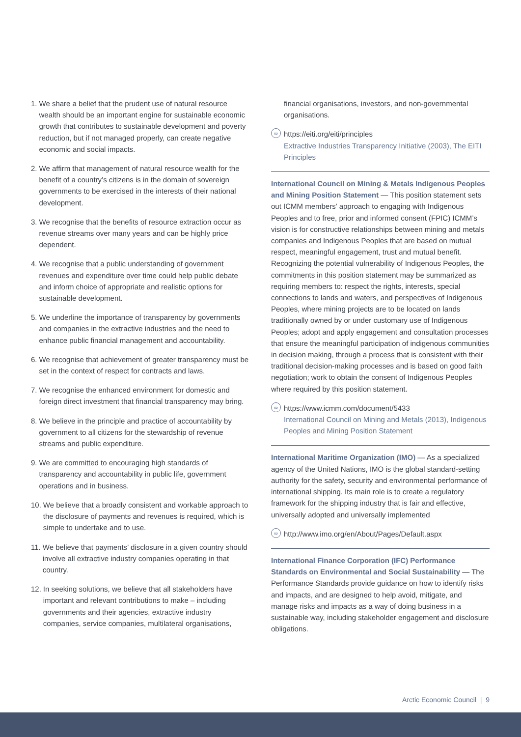1. We share a belief that the prudent use of natural resource wealth should be an important engine for sustainable economic growth that contributes to sustainable development and poverty reduction, but if not managed properly, can create negative economic and social impacts.
2. We affirm that management of natural resource wealth for the benefit of a country’s citizens is in the domain of sovereign governments to be exercised in the interests of their national development.
3. We recognise that the benefits of resource extraction occur as revenue streams over many years and can be highly price dependent.
4. We recognise that a public understanding of government revenues and expenditure over time could help public debate and inform choice of appropriate and realistic options for sustainable development.
5. We underline the importance of transparency by governments and companies in the extractive industries and the need to enhance public financial management and accountability.
6. We recognise that achievement of greater transparency must be set in the context of respect for contracts and laws.
7. We recognise the enhanced environment for domestic and foreign direct investment that financial transparency may bring.
8. We believe in the principle and practice of accountability by government to all citizens for the stewardship of revenue streams and public expenditure.
9. We are committed to encouraging high standards of transparency and accountability in public life, government operations and in business.
10. We believe that a broadly consistent and workable approach to the disclosure of payments and revenues is required, which is simple to undertake and to use.
11. We believe that payments’ disclosure in a given country should involve all extractive industry companies operating in that country.
12. In seeking solutions, we believe that all stakeholders have important and relevant contributions to make – including governments and their agencies, extractive industry companies, service companies, multilateral organisations,
financial organisations, investors, and non-governmental organisations.
∞
https://eiti.org/eiti/principles
Extractive Industries Transparency Initiative (2003), The EITI Principles
International Council on Mining & Metals Indigenous Peoples and Mining Position Statement — This position statement sets out ICMM members’ approach to engaging with Indigenous Peoples and to free, prior and informed consent (FPIC) ICMM’s vision is for constructive relationships between mining and metals companies and Indigenous Peoples that are based on mutual respect, meaningful engagement, trust and mutual benefit. Recognizing the potential vulnerability of Indigenous Peoples, the commitments in this position statement may be summarized as requiring members to: respect the rights, interests, special connections to lands and waters, and perspectives of Indigenous Peoples, where mining projects are to be located on lands traditionally owned by or under customary use of Indigenous Peoples; adopt and apply engagement and consultation processes that ensure the meaningful participation of indigenous communities in decision making, through a process that is consistent with their traditional decision-making processes and is based on good faith negotiation; work to obtain the consent of Indigenous Peoples where required by this position statement.
∞
https://www.icmm.com/document/5433
International Council on Mining and Metals (2013), Indigenous Peoples and Mining Position Statement
International Maritime Organization (IMO) — As a specialized agency of the United Nations, IMO is the global standard-setting authority for the safety, security and environmental performance of international shipping. Its main role is to create a regulatory framework for the shipping industry that is fair and effective, universally adopted and universally implemented
∞
http://www.imo.org/en/About/Pages/Default.aspx
International Finance Corporation (IFC) Performance Standards on Environmental and Social Sustainability — The Performance Standards provide guidance on how to identify risks and impacts, and are designed to help avoid, mitigate, and manage risks and impacts as a way of doing business in a sustainable way, including stakeholder engagement and disclosure obligations.
Arctic Economic Council | 9